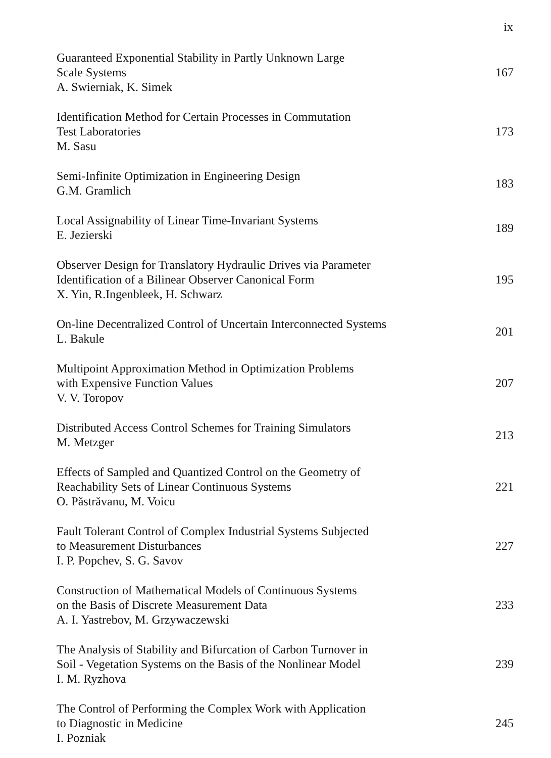ix
Guaranteed Exponential Stability in Partly Unknown Large
Scale Systems
A. Swierniak, K. Simek
167
Identification Method for Certain Processes in Commutation
Test Laboratories
M. Sasu
173
Semi-Infinite Optimization in Engineering Design
G.M. Gramlich
183
Local Assignability of Linear Time-Invariant Systems
E. Jezierski
189
Observer Design for Translatory Hydraulic Drives via Parameter
Identification of a Bilinear Observer Canonical Form
X. Yin, R.Ingenbleek, H. Schwarz
195
On-line Decentralized Control of Uncertain Interconnected Systems
L. Bakule
201
Multipoint Approximation Method in Optimization Problems
with Expensive Function Values
V. V. Toropov
207
Distributed Access Control Schemes for Training Simulators
M. Metzger
213
Effects of Sampled and Quantized Control on the Geometry of
Reachability Sets of Linear Continuous Systems
O. Păstrăvanu, M. Voicu
221
Fault Tolerant Control of Complex Industrial Systems Subjected
to Measurement Disturbances
I. P. Popchev, S. G. Savov
227
Construction of Mathematical Models of Continuous Systems
on the Basis of Discrete Measurement Data
A. I. Yastrebov, M. Grzywaczewski
233
The Analysis of Stability and Bifurcation of Carbon Turnover in
Soil - Vegetation Systems on the Basis of the Nonlinear Model
I. M. Ryzhova
239
The Control of Performing the Complex Work with Application
to Diagnostic in Medicine
I. Pozniak
245